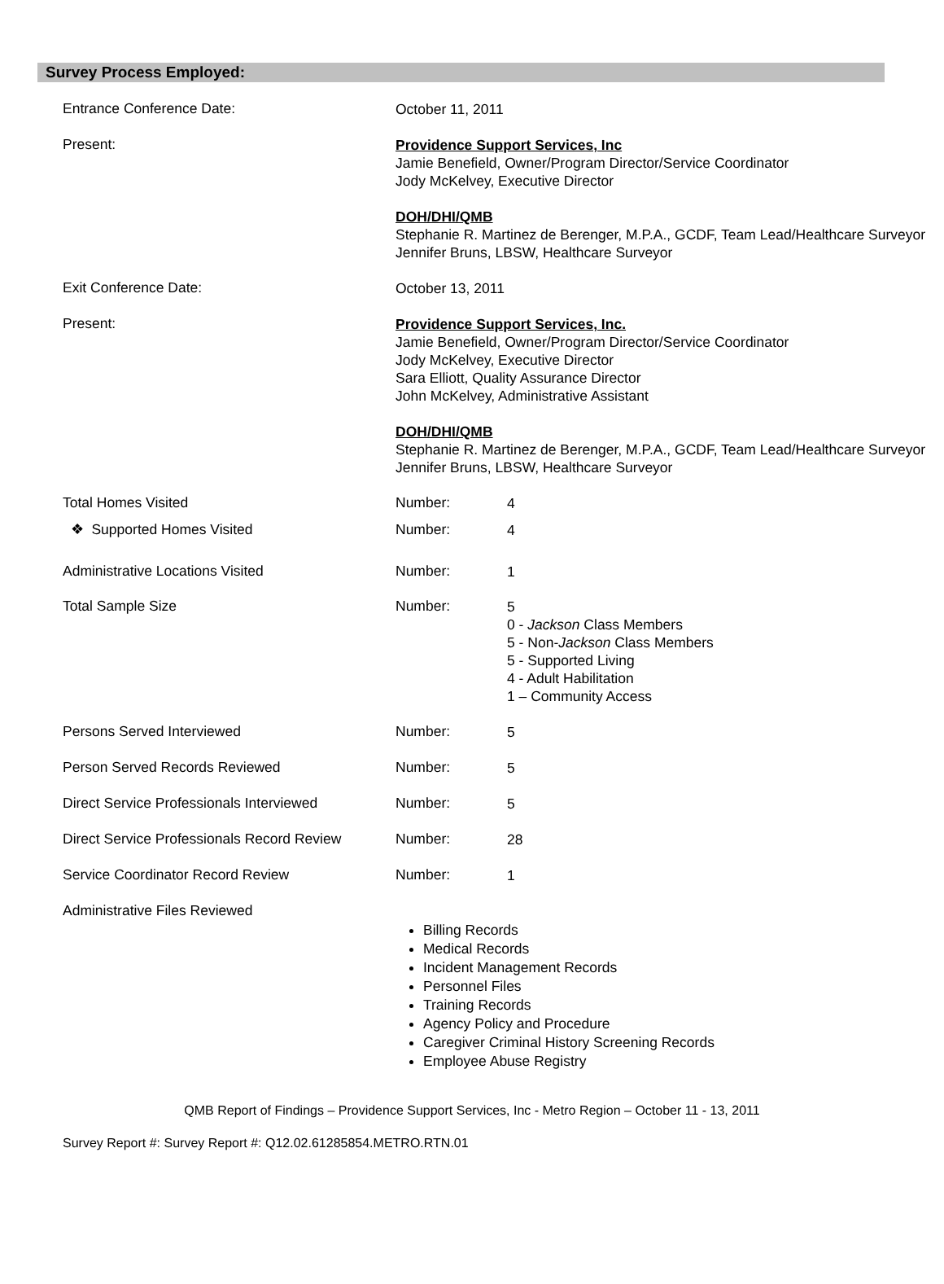Survey Process Employed:
Entrance Conference Date:
October 11, 2011
Present:
Providence Support Services, Inc
Jamie Benefield, Owner/Program Director/Service Coordinator
Jody McKelvey, Executive Director
DOH/DHI/QMB
Stephanie R. Martinez de Berenger, M.P.A., GCDF, Team Lead/Healthcare Surveyor
Jennifer Bruns, LBSW, Healthcare Surveyor
Exit Conference Date:
October 13, 2011
Present:
Providence Support Services, Inc.
Jamie Benefield, Owner/Program Director/Service Coordinator
Jody McKelvey, Executive Director
Sara Elliott, Quality Assurance Director
John McKelvey, Administrative Assistant
DOH/DHI/QMB
Stephanie R. Martinez de Berenger, M.P.A., GCDF, Team Lead/Healthcare Surveyor
Jennifer Bruns, LBSW, Healthcare Surveyor
Total Homes Visited Number:
4
❖ Supported Homes Visited Number:
4
Administrative Locations Visited Number:
1
Total Sample Size Number:
5
0 - Jackson Class Members
5 - Non-Jackson Class Members
5 - Supported Living
4 - Adult Habilitation
1 – Community Access
Persons Served Interviewed Number:
5
Person Served Records Reviewed Number:
5
Direct Service Professionals Interviewed
Number:
5
Direct Service Professionals Record Review
Number:
28
Service Coordinator Record Review Number:
1
Administrative Files Reviewed
Billing Records
Medical Records
Incident Management Records
Personnel Files
Training Records
Agency Policy and Procedure
Caregiver Criminal History Screening Records
Employee Abuse Registry
QMB Report of Findings – Providence Support Services, Inc - Metro Region – October 11 - 13, 2011
Survey Report #: Survey Report #: Q12.02.61285854.METRO.RTN.01